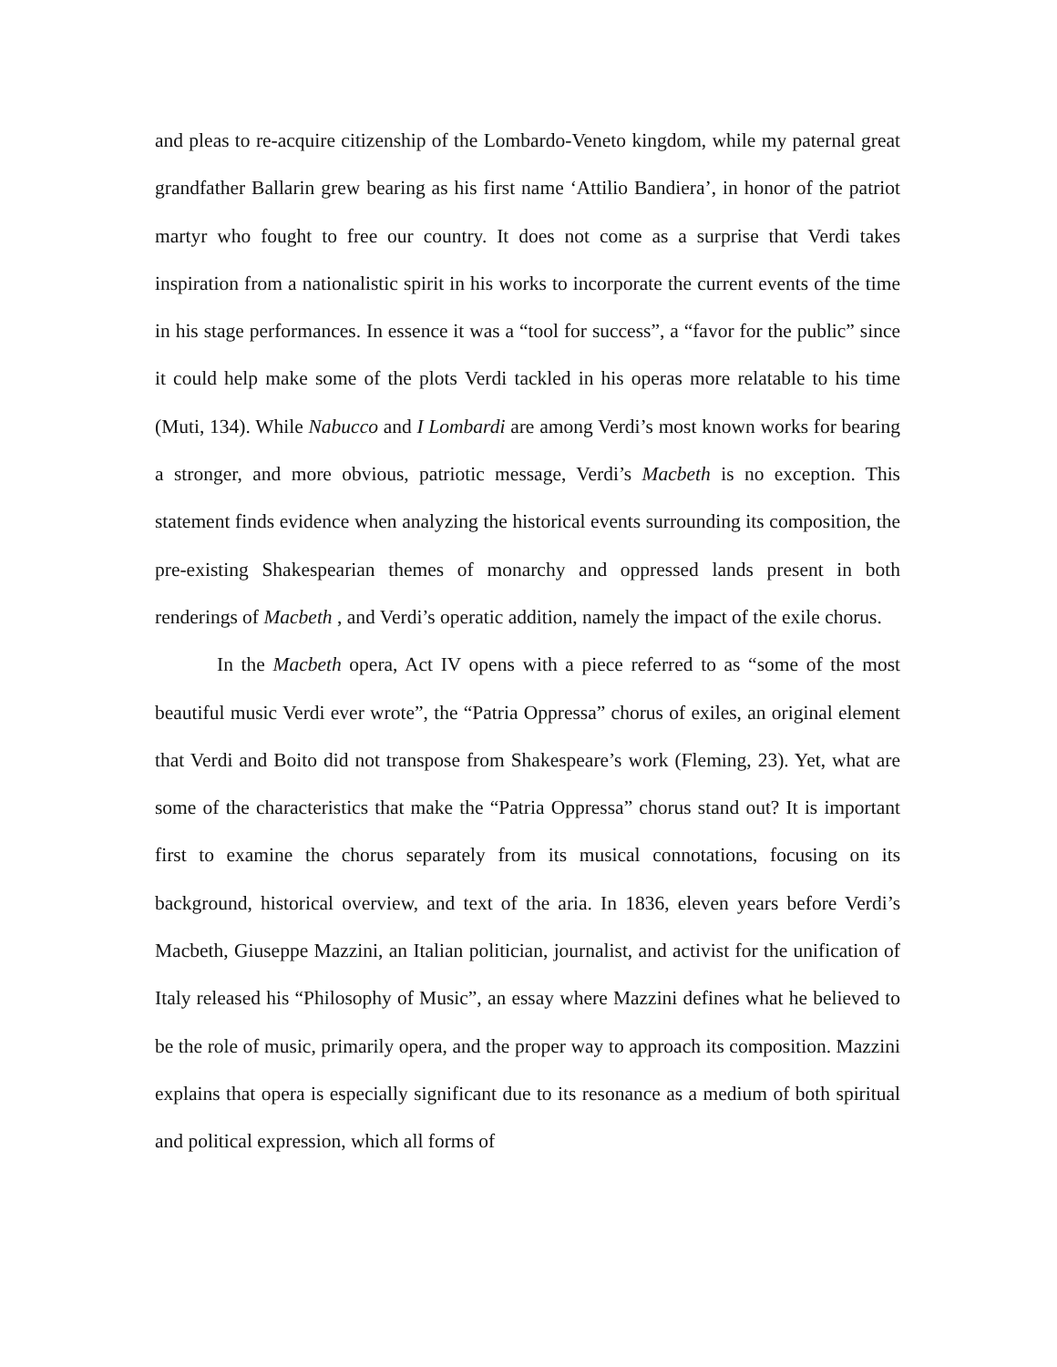and pleas to re-acquire citizenship of the Lombardo-Veneto kingdom, while my paternal great grandfather Ballarin grew bearing as his first name ‘Attilio Bandiera’, in honor of the patriot martyr who fought to free our country. It does not come as a surprise that Verdi takes inspiration from a nationalistic spirit in his works to incorporate the current events of the time in his stage performances. In essence it was a “tool for success”, a “favor for the public” since it could help make some of the plots Verdi tackled in his operas more relatable to his time (Muti, 134). While Nabucco and I Lombardi are among Verdi’s most known works for bearing a stronger, and more obvious, patriotic message, Verdi’s Macbeth is no exception. This statement finds evidence when analyzing the historical events surrounding its composition, the pre-existing Shakespearian themes of monarchy and oppressed lands present in both renderings of Macbeth , and Verdi’s operatic addition, namely the impact of the exile chorus.
In the Macbeth opera, Act IV opens with a piece referred to as “some of the most beautiful music Verdi ever wrote”, the “Patria Oppressa” chorus of exiles, an original element that Verdi and Boito did not transpose from Shakespeare’s work (Fleming, 23). Yet, what are some of the characteristics that make the “Patria Oppressa” chorus stand out? It is important first to examine the chorus separately from its musical connotations, focusing on its background, historical overview, and text of the aria. In 1836, eleven years before Verdi’s Macbeth, Giuseppe Mazzini, an Italian politician, journalist, and activist for the unification of Italy released his “Philosophy of Music”, an essay where Mazzini defines what he believed to be the role of music, primarily opera, and the proper way to approach its composition. Mazzini explains that opera is especially significant due to its resonance as a medium of both spiritual and political expression, which all forms of